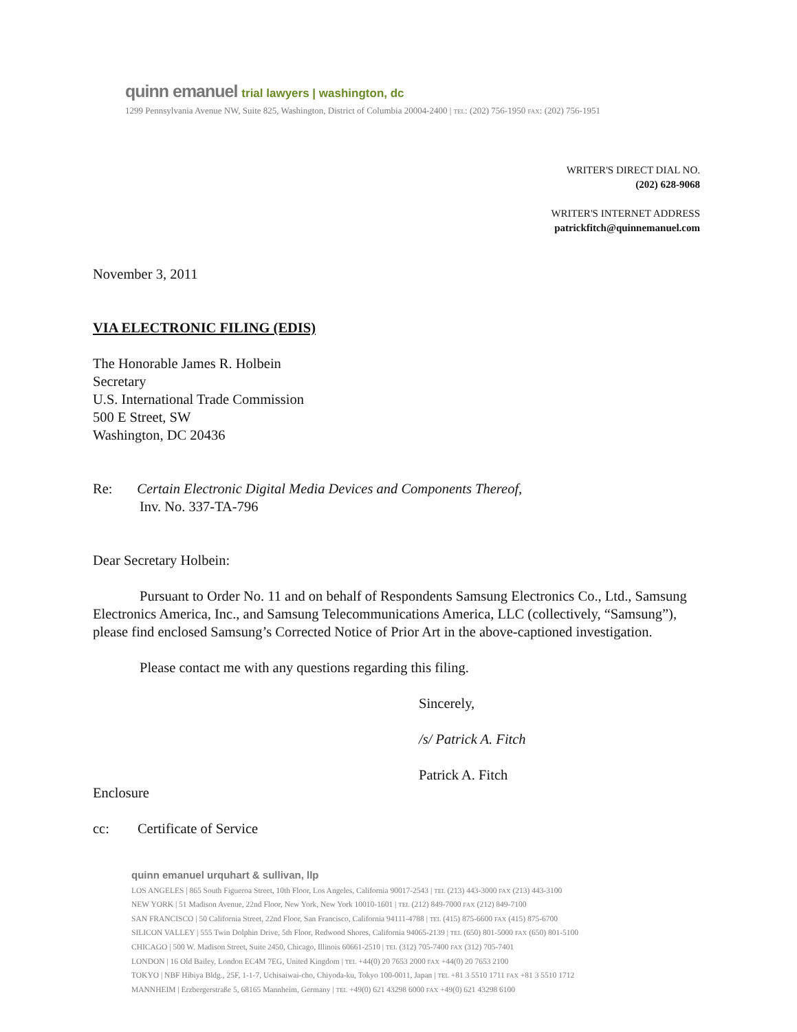quinn emanuel trial lawyers | washington, dc
1299 Pennsylvania Avenue NW, Suite 825, Washington, District of Columbia 20004-2400 | TEL: (202) 756-1950 FAX: (202) 756-1951
WRITER'S DIRECT DIAL NO.
(202) 628-9068
WRITER'S INTERNET ADDRESS
patrickfitch@quinnemanuel.com
November 3, 2011
VIA ELECTRONIC FILING (EDIS)
The Honorable James R. Holbein
Secretary
U.S. International Trade Commission
500 E Street, SW
Washington, DC 20436
Re: Certain Electronic Digital Media Devices and Components Thereof,
Inv. No. 337-TA-796
Dear Secretary Holbein:
Pursuant to Order No. 11 and on behalf of Respondents Samsung Electronics Co., Ltd., Samsung Electronics America, Inc., and Samsung Telecommunications America, LLC (collectively, “Samsung”), please find enclosed Samsung’s Corrected Notice of Prior Art in the above-captioned investigation.
Please contact me with any questions regarding this filing.
Sincerely,
/s/ Patrick A. Fitch
Patrick A. Fitch
Enclosure
cc: Certificate of Service
quinn emanuel urquhart & sullivan, llp
LOS ANGELES | 865 South Figueroa Street, 10th Floor, Los Angeles, California 90017-2543 | TEL (213) 443-3000 FAX (213) 443-3100
NEW YORK | 51 Madison Avenue, 22nd Floor, New York, New York 10010-1601 | TEL (212) 849-7000 FAX (212) 849-7100
SAN FRANCISCO | 50 California Street, 22nd Floor, San Francisco, California 94111-4788 | TEL (415) 875-6600 FAX (415) 875-6700
SILICON VALLEY | 555 Twin Dolphin Drive, 5th Floor, Redwood Shores, California 94065-2139 | TEL (650) 801-5000 FAX (650) 801-5100
CHICAGO | 500 W. Madison Street, Suite 2450, Chicago, Illinois 60661-2510 | TEL (312) 705-7400 FAX (312) 705-7401
LONDON | 16 Old Bailey, London EC4M 7EG, United Kingdom | TEL +44(0) 20 7653 2000 FAX +44(0) 20 7653 2100
TOKYO | NBF Hibiya Bldg., 25F, 1-1-7, Uchisaiwai-cho, Chiyoda-ku, Tokyo 100-0011, Japan | TEL +81 3 5510 1711 FAX +81 3 5510 1712
MANNHEIM | Erzbergerstraße 5, 68165 Mannheim, Germany | TEL +49(0) 621 43298 6000 FAX +49(0) 621 43298 6100